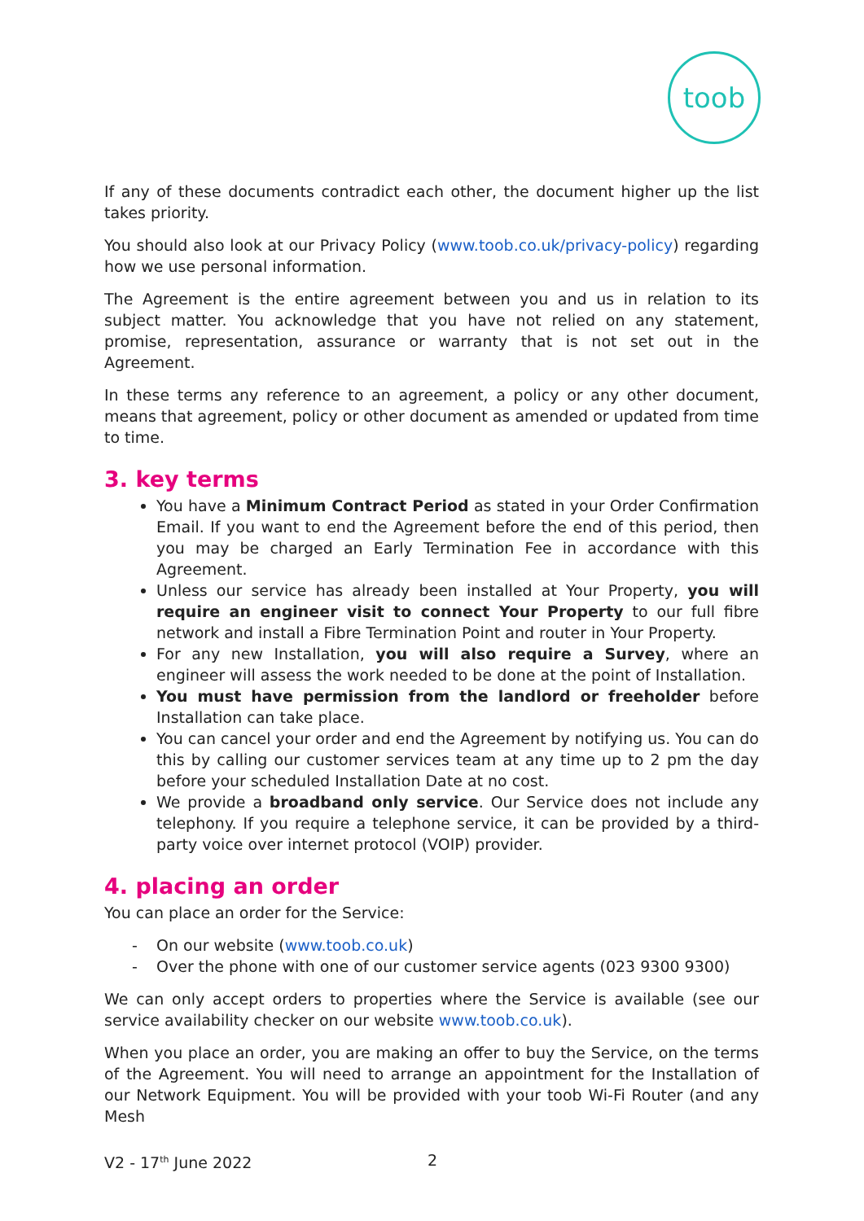toob
If any of these documents contradict each other, the document higher up the list takes priority.
You should also look at our Privacy Policy (www.toob.co.uk/privacy-policy) regarding how we use personal information.
The Agreement is the entire agreement between you and us in relation to its subject matter. You acknowledge that you have not relied on any statement, promise, representation, assurance or warranty that is not set out in the Agreement.
In these terms any reference to an agreement, a policy or any other document, means that agreement, policy or other document as amended or updated from time to time.
3. key terms
You have a Minimum Contract Period as stated in your Order Confirmation Email. If you want to end the Agreement before the end of this period, then you may be charged an Early Termination Fee in accordance with this Agreement.
Unless our service has already been installed at Your Property, you will require an engineer visit to connect Your Property to our full fibre network and install a Fibre Termination Point and router in Your Property.
For any new Installation, you will also require a Survey, where an engineer will assess the work needed to be done at the point of Installation.
You must have permission from the landlord or freeholder before Installation can take place.
You can cancel your order and end the Agreement by notifying us. You can do this by calling our customer services team at any time up to 2 pm the day before your scheduled Installation Date at no cost.
We provide a broadband only service. Our Service does not include any telephony. If you require a telephone service, it can be provided by a third-party voice over internet protocol (VOIP) provider.
4. placing an order
You can place an order for the Service:
- On our website (www.toob.co.uk)
- Over the phone with one of our customer service agents (023 9300 9300)
We can only accept orders to properties where the Service is available (see our service availability checker on our website www.toob.co.uk).
When you place an order, you are making an offer to buy the Service, on the terms of the Agreement. You will need to arrange an appointment for the Installation of our Network Equipment. You will be provided with your toob Wi-Fi Router (and any Mesh
V2 - 17<sup>th</sup> June 2022 2